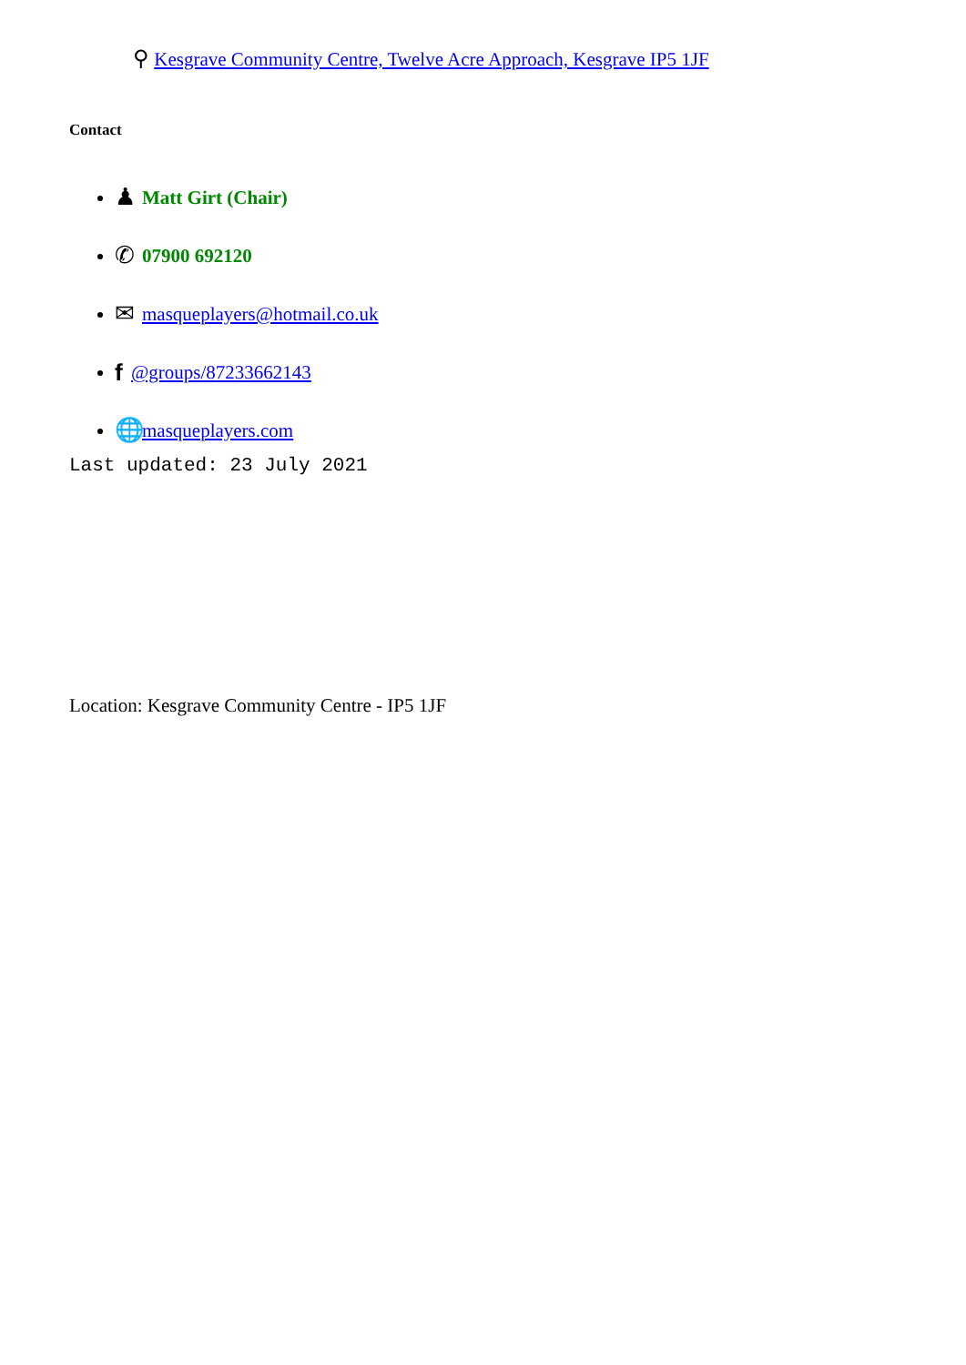⚲ Kesgrave Community Centre, Twelve Acre Approach, Kesgrave IP5 1JF
Contact
♟ Matt Girt (Chair)
✆ 07900 692120
✉ masqueplayers@hotmail.co.uk
f @groups/87233662143
🌐 masqueplayers.com
Last updated: 23 July 2021
Location: Kesgrave Community Centre - IP5 1JF